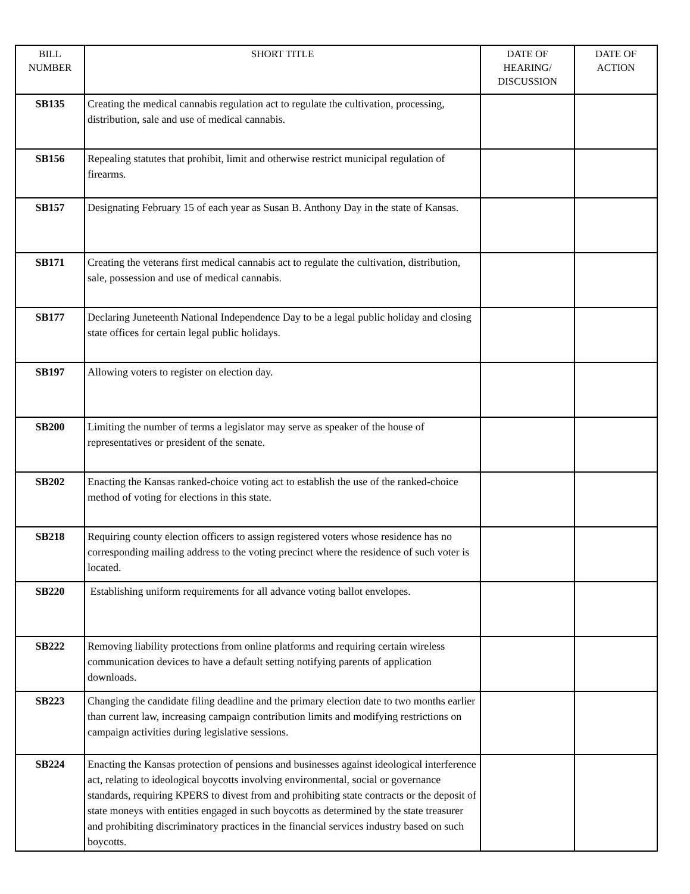| BILL NUMBER | SHORT TITLE | DATE OF HEARING/ DISCUSSION | DATE OF ACTION |
| --- | --- | --- | --- |
| SB135 | Creating the medical cannabis regulation act to regulate the cultivation, processing, distribution, sale and use of medical cannabis. | | |
| SB156 | Repealing statutes that prohibit, limit and otherwise restrict municipal regulation of firearms. | | |
| SB157 | Designating February 15 of each year as Susan B. Anthony Day in the state of Kansas. | | |
| SB171 | Creating the veterans first medical cannabis act to regulate the cultivation, distribution, sale, possession and use of medical cannabis. | | |
| SB177 | Declaring Juneteenth National Independence Day to be a legal public holiday and closing state offices for certain legal public holidays. | | |
| SB197 | Allowing voters to register on election day. | | |
| SB200 | Limiting the number of terms a legislator may serve as speaker of the house of representatives or president of the senate. | | |
| SB202 | Enacting the Kansas ranked-choice voting act to establish the use of the ranked-choice method of voting for elections in this state. | | |
| SB218 | Requiring county election officers to assign registered voters whose residence has no corresponding mailing address to the voting precinct where the residence of such voter is located. | | |
| SB220 | Establishing uniform requirements for all advance voting ballot envelopes. | | |
| SB222 | Removing liability protections from online platforms and requiring certain wireless communication devices to have a default setting notifying parents of application downloads. | | |
| SB223 | Changing the candidate filing deadline and the primary election date to two months earlier than current law, increasing campaign contribution limits and modifying restrictions on campaign activities during legislative sessions. | | |
| SB224 | Enacting the Kansas protection of pensions and businesses against ideological interference act, relating to ideological boycotts involving environmental, social or governance standards, requiring KPERS to divest from and prohibiting state contracts or the deposit of state moneys with entities engaged in such boycotts as determined by the state treasurer and prohibiting discriminatory practices in the financial services industry based on such boycotts. | | |